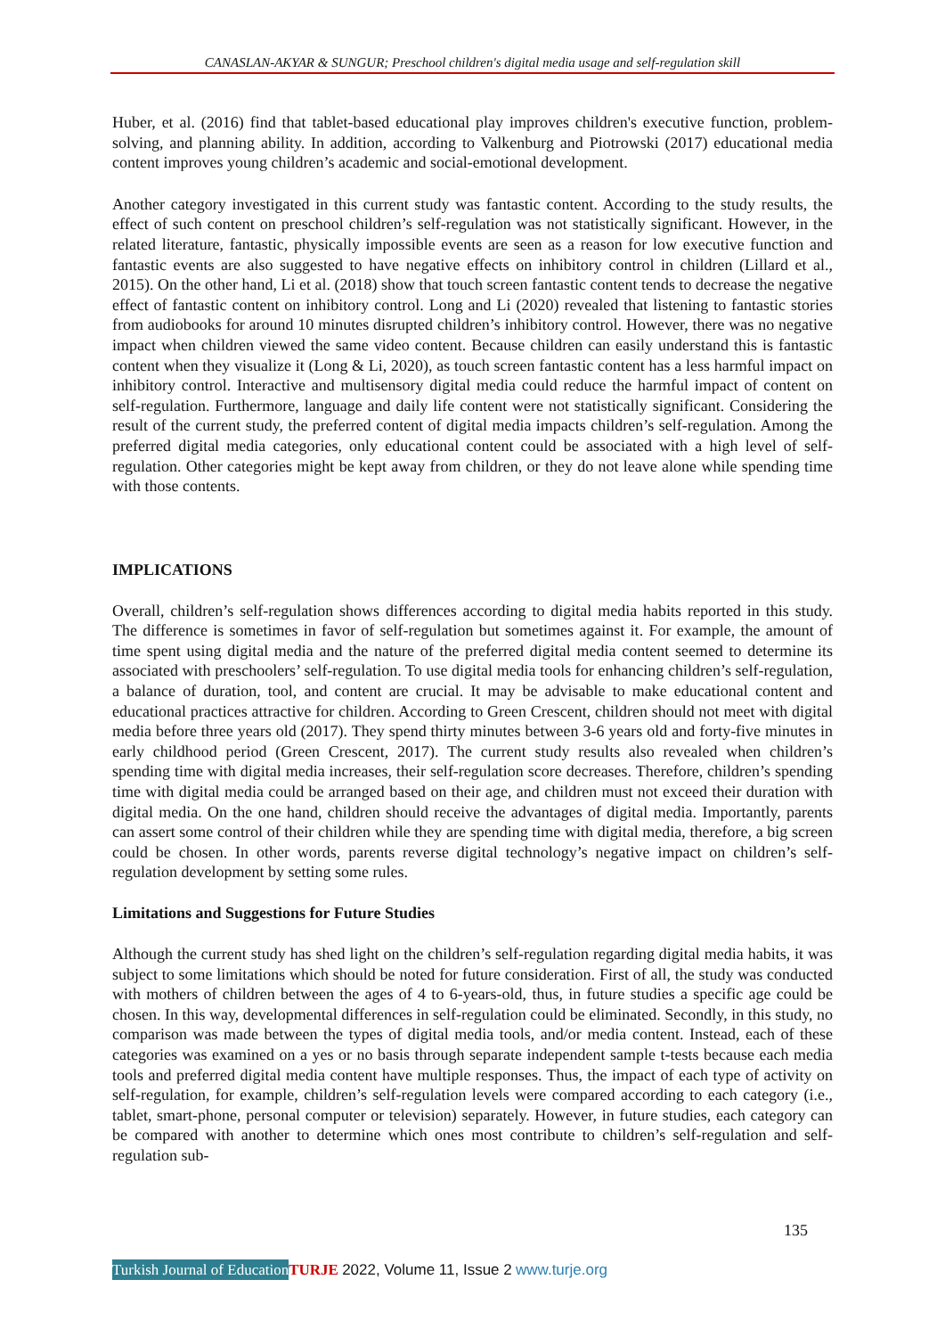CANASLAN-AKYAR & SUNGUR; Preschool children's digital media usage and self-regulation skill
Huber, et al. (2016) find that tablet-based educational play improves children's executive function, problem-solving, and planning ability. In addition, according to Valkenburg and Piotrowski (2017) educational media content improves young children’s academic and social-emotional development.
Another category investigated in this current study was fantastic content. According to the study results, the effect of such content on preschool children’s self-regulation was not statistically significant. However, in the related literature, fantastic, physically impossible events are seen as a reason for low executive function and fantastic events are also suggested to have negative effects on inhibitory control in children (Lillard et al., 2015). On the other hand, Li et al. (2018) show that touch screen fantastic content tends to decrease the negative effect of fantastic content on inhibitory control. Long and Li (2020) revealed that listening to fantastic stories from audiobooks for around 10 minutes disrupted children’s inhibitory control. However, there was no negative impact when children viewed the same video content. Because children can easily understand this is fantastic content when they visualize it (Long & Li, 2020), as touch screen fantastic content has a less harmful impact on inhibitory control. Interactive and multisensory digital media could reduce the harmful impact of content on self-regulation. Furthermore, language and daily life content were not statistically significant. Considering the result of the current study, the preferred content of digital media impacts children’s self-regulation. Among the preferred digital media categories, only educational content could be associated with a high level of self-regulation. Other categories might be kept away from children, or they do not leave alone while spending time with those contents.
IMPLICATIONS
Overall, children’s self-regulation shows differences according to digital media habits reported in this study. The difference is sometimes in favor of self-regulation but sometimes against it. For example, the amount of time spent using digital media and the nature of the preferred digital media content seemed to determine its associated with preschoolers’ self-regulation. To use digital media tools for enhancing children’s self-regulation, a balance of duration, tool, and content are crucial. It may be advisable to make educational content and educational practices attractive for children. According to Green Crescent, children should not meet with digital media before three years old (2017). They spend thirty minutes between 3-6 years old and forty-five minutes in early childhood period (Green Crescent, 2017). The current study results also revealed when children’s spending time with digital media increases, their self-regulation score decreases. Therefore, children’s spending time with digital media could be arranged based on their age, and children must not exceed their duration with digital media. On the one hand, children should receive the advantages of digital media. Importantly, parents can assert some control of their children while they are spending time with digital media, therefore, a big screen could be chosen. In other words, parents reverse digital technology’s negative impact on children’s self-regulation development by setting some rules.
Limitations and Suggestions for Future Studies
Although the current study has shed light on the children’s self-regulation regarding digital media habits, it was subject to some limitations which should be noted for future consideration. First of all, the study was conducted with mothers of children between the ages of 4 to 6-years-old, thus, in future studies a specific age could be chosen. In this way, developmental differences in self-regulation could be eliminated. Secondly, in this study, no comparison was made between the types of digital media tools, and/or media content. Instead, each of these categories was examined on a yes or no basis through separate independent sample t-tests because each media tools and preferred digital media content have multiple responses. Thus, the impact of each type of activity on self-regulation, for example, children’s self-regulation levels were compared according to each category (i.e., tablet, smart-phone, personal computer or television) separately. However, in future studies, each category can be compared with another to determine which ones most contribute to children’s self-regulation and self-regulation sub-
135
Turkish Journal of Education TURJE 2022, Volume 11, Issue 2 www.turje.org